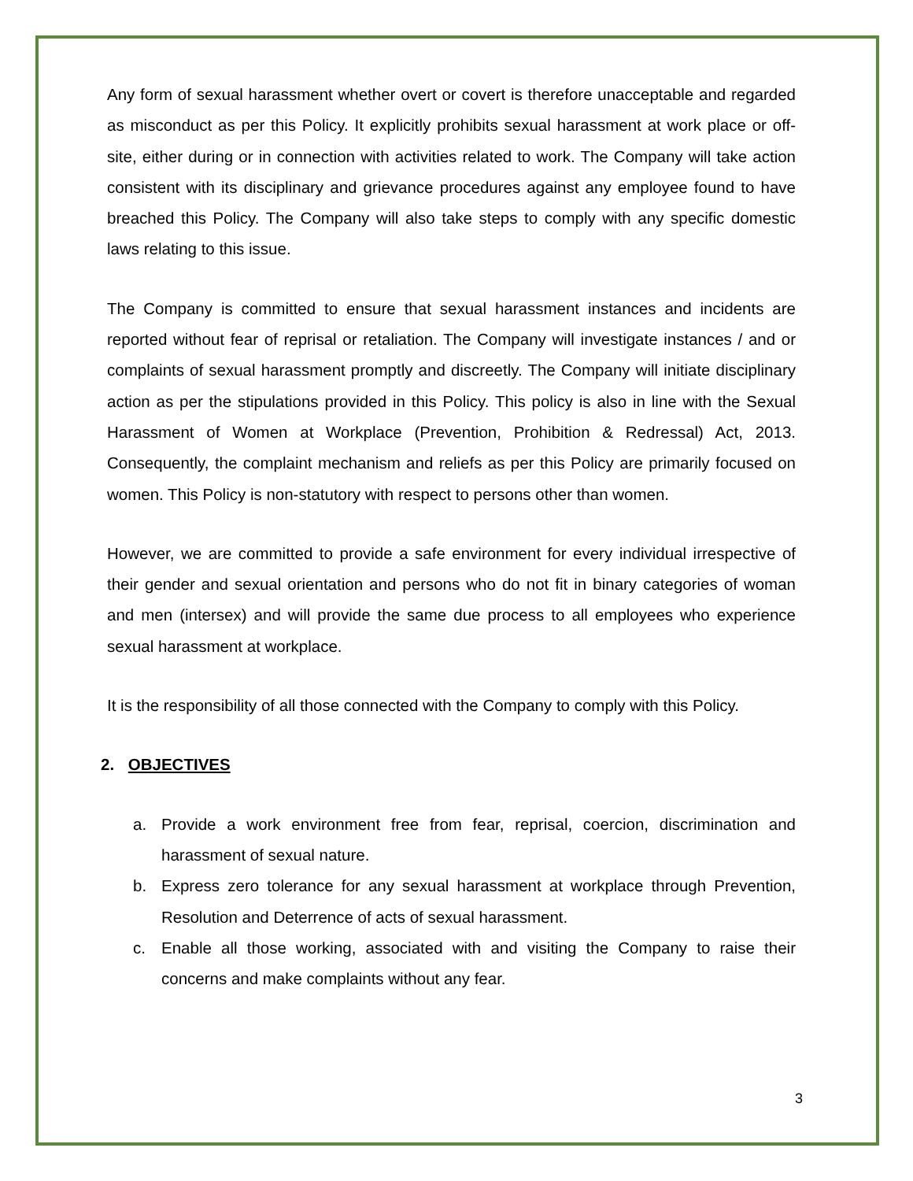Any form of sexual harassment whether overt or covert is therefore unacceptable and regarded as misconduct as per this Policy. It explicitly prohibits sexual harassment at work place or off-site, either during or in connection with activities related to work. The Company will take action consistent with its disciplinary and grievance procedures against any employee found to have breached this Policy. The Company will also take steps to comply with any specific domestic laws relating to this issue.
The Company is committed to ensure that sexual harassment instances and incidents are reported without fear of reprisal or retaliation. The Company will investigate instances / and or complaints of sexual harassment promptly and discreetly. The Company will initiate disciplinary action as per the stipulations provided in this Policy. This policy is also in line with the Sexual Harassment of Women at Workplace (Prevention, Prohibition & Redressal) Act, 2013. Consequently, the complaint mechanism and reliefs as per this Policy are primarily focused on women. This Policy is non-statutory with respect to persons other than women.
However, we are committed to provide a safe environment for every individual irrespective of their gender and sexual orientation and persons who do not fit in binary categories of woman and men (intersex) and will provide the same due process to all employees who experience sexual harassment at workplace.
It is the responsibility of all those connected with the Company to comply with this Policy.
2. OBJECTIVES
a. Provide a work environment free from fear, reprisal, coercion, discrimination and harassment of sexual nature.
b. Express zero tolerance for any sexual harassment at workplace through Prevention, Resolution and Deterrence of acts of sexual harassment.
c. Enable all those working, associated with and visiting the Company to raise their concerns and make complaints without any fear.
3